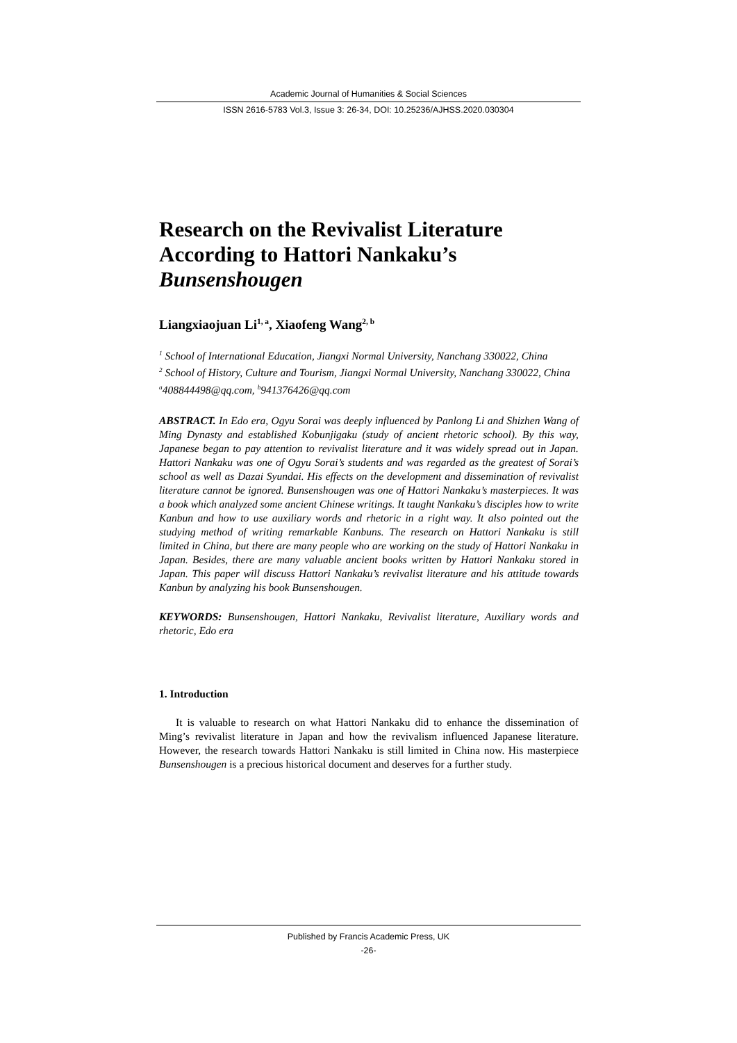Academic Journal of Humanities & Social Sciences
ISSN 2616-5783 Vol.3, Issue 3: 26-34, DOI: 10.25236/AJHSS.2020.030304
Research on the Revivalist Literature According to Hattori Nankaku’s Bunsenshougen
Liangxiaojuan Li<sup>1, a</sup>, Xiaofeng Wang<sup>2, b</sup>
<sup>1</sup> School of International Education, Jiangxi Normal University, Nanchang 330022, China
<sup>2</sup> School of History, Culture and Tourism, Jiangxi Normal University, Nanchang 330022, China
<sup>a</sup> 408844498@qq.com, <sup>b</sup>941376426@qq.com
ABSTRACT. In Edo era, Ogyu Sorai was deeply influenced by Panlong Li and Shizhen Wang of Ming Dynasty and established Kobunjigaku (study of ancient rhetoric school). By this way, Japanese began to pay attention to revivalist literature and it was widely spread out in Japan. Hattori Nankaku was one of Ogyu Sorai’s students and was regarded as the greatest of Sorai’s school as well as Dazai Syundai. His effects on the development and dissemination of revivalist literature cannot be ignored. Bunsenshougen was one of Hattori Nankaku’s masterpieces. It was a book which analyzed some ancient Chinese writings. It taught Nankaku’s disciples how to write Kanbun and how to use auxiliary words and rhetoric in a right way. It also pointed out the studying method of writing remarkable Kanbuns. The research on Hattori Nankaku is still limited in China, but there are many people who are working on the study of Hattori Nankaku in Japan. Besides, there are many valuable ancient books written by Hattori Nankaku stored in Japan. This paper will discuss Hattori Nankaku’s revivalist literature and his attitude towards Kanbun by analyzing his book Bunsenshougen.
KEYWORDS: Bunsenshougen, Hattori Nankaku, Revivalist literature, Auxiliary words and rhetoric, Edo era
1. Introduction
It is valuable to research on what Hattori Nankaku did to enhance the dissemination of Ming’s revivalist literature in Japan and how the revivalism influenced Japanese literature. However, the research towards Hattori Nankaku is still limited in China now. His masterpiece Bunsenshougen is a precious historical document and deserves for a further study.
Published by Francis Academic Press, UK
-26-